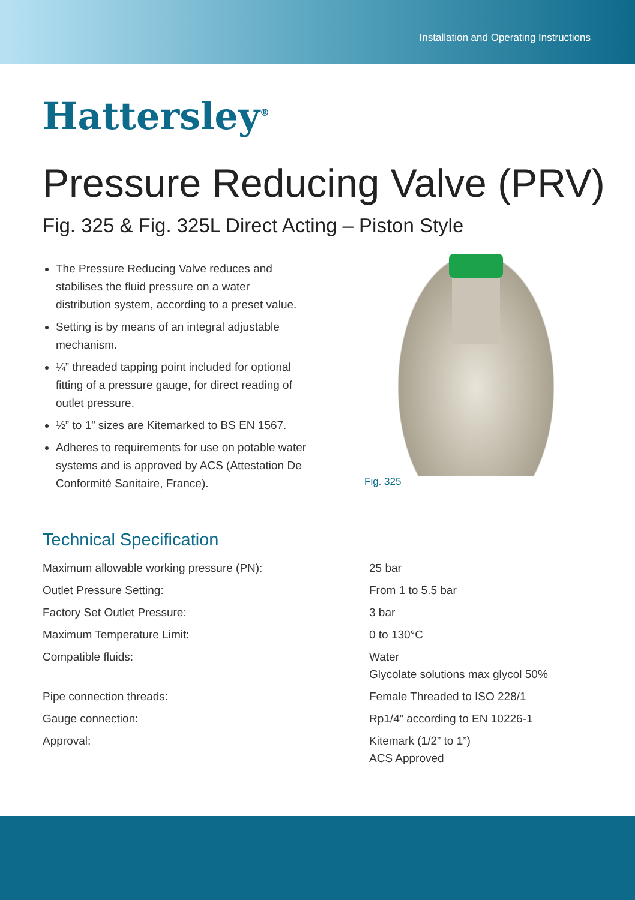Installation and Operating Instructions
Hattersley<sup>®</sup>
Pressure Reducing Valve (PRV)
Fig. 325 & Fig. 325L Direct Acting – Piston Style
The Pressure Reducing Valve reduces and stabilises the fluid pressure on a water distribution system, according to a preset value.
Setting is by means of an integral adjustable mechanism.
¼” threaded tapping point included for optional fitting of a pressure gauge, for direct reading of outlet pressure.
½” to 1” sizes are Kitemarked to BS EN 1567.
Adheres to requirements for use on potable water systems and is approved by ACS (Attestation De Conformité Sanitaire, France).
Fig. 325
Technical Specification
| Maximum allowable working pressure (PN): | 25 bar |
| Outlet Pressure Setting: | From 1 to 5.5 bar |
| Factory Set Outlet Pressure: | 3 bar |
| Maximum Temperature Limit: | 0 to 130°C |
| Compatible fluids: | Water Glycolate solutions max glycol 50% |
| Pipe connection threads: | Female Threaded to ISO 228/1 |
| Gauge connection: | Rp1/4” according to EN 10226-1 |
| Approval: | Kitemark (1/2” to 1”) ACS Approved |